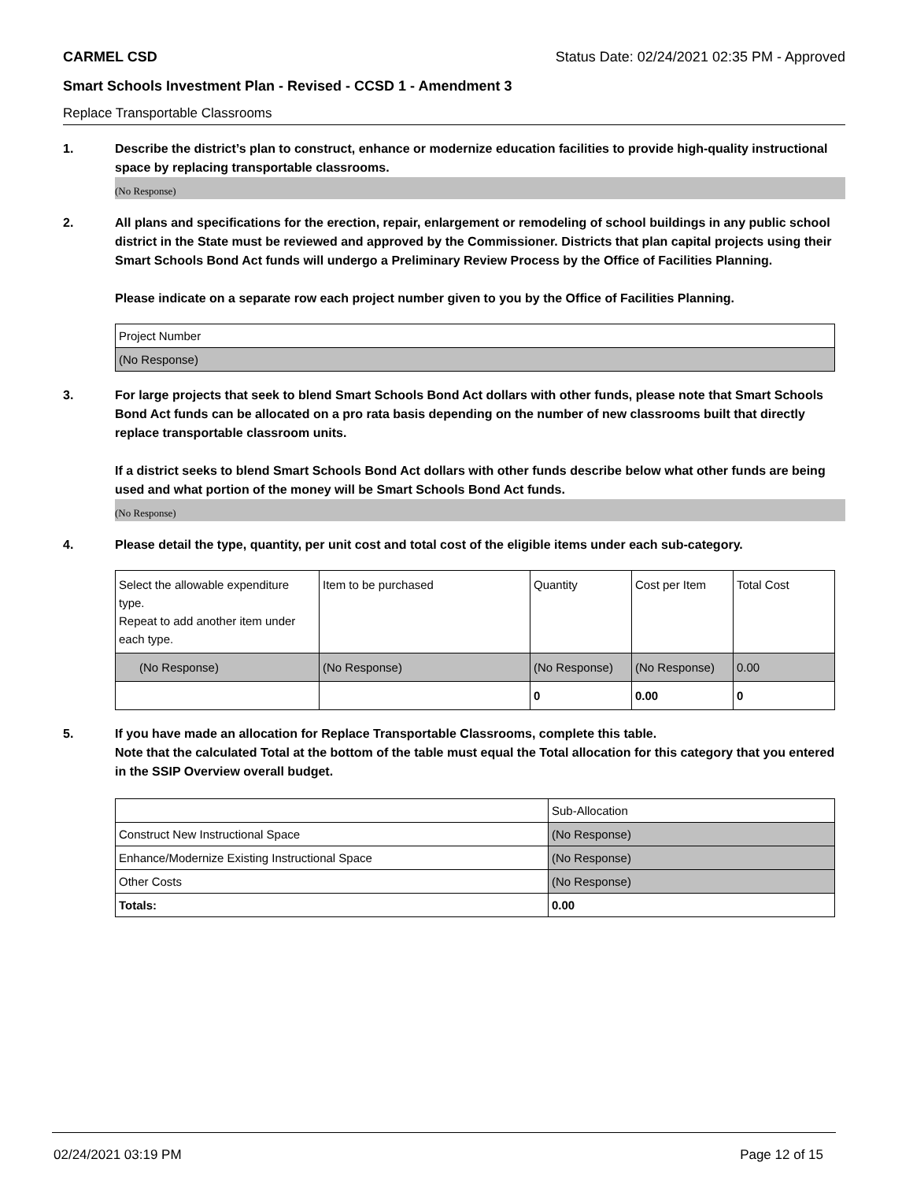CARMEL CSD Status Date: 02/24/2021 02:35 PM - Approved
Smart Schools Investment Plan - Revised - CCSD 1 - Amendment 3
Replace Transportable Classrooms
1. Describe the district’s plan to construct, enhance or modernize education facilities to provide high-quality instructional space by replacing transportable classrooms.
(No Response)
2. All plans and specifications for the erection, repair, enlargement or remodeling of school buildings in any public school district in the State must be reviewed and approved by the Commissioner. Districts that plan capital projects using their Smart Schools Bond Act funds will undergo a Preliminary Review Process by the Office of Facilities Planning.
Please indicate on a separate row each project number given to you by the Office of Facilities Planning.
| Project Number |
| (No Response) |
3. For large projects that seek to blend Smart Schools Bond Act dollars with other funds, please note that Smart Schools Bond Act funds can be allocated on a pro rata basis depending on the number of new classrooms built that directly replace transportable classroom units.
If a district seeks to blend Smart Schools Bond Act dollars with other funds describe below what other funds are being used and what portion of the money will be Smart Schools Bond Act funds.
(No Response)
4. Please detail the type, quantity, per unit cost and total cost of the eligible items under each sub-category.
| Select the allowable expenditure type. Repeat to add another item under each type. | Item to be purchased | Quantity | Cost per Item | Total Cost |
| (No Response) | (No Response) | (No Response) | (No Response) | 0.00 |
| | | 0 | 0.00 | 0 |
5. If you have made an allocation for Replace Transportable Classrooms, complete this table.
Note that the calculated Total at the bottom of the table must equal the Total allocation for this category that you entered in the SSIP Overview overall budget.
| | Sub-Allocation |
| Construct New Instructional Space | (No Response) |
| Enhance/Modernize Existing Instructional Space | (No Response) |
| Other Costs | (No Response) |
| Totals: | 0.00 |
02/24/2021 03:19 PM Page 12 of 15